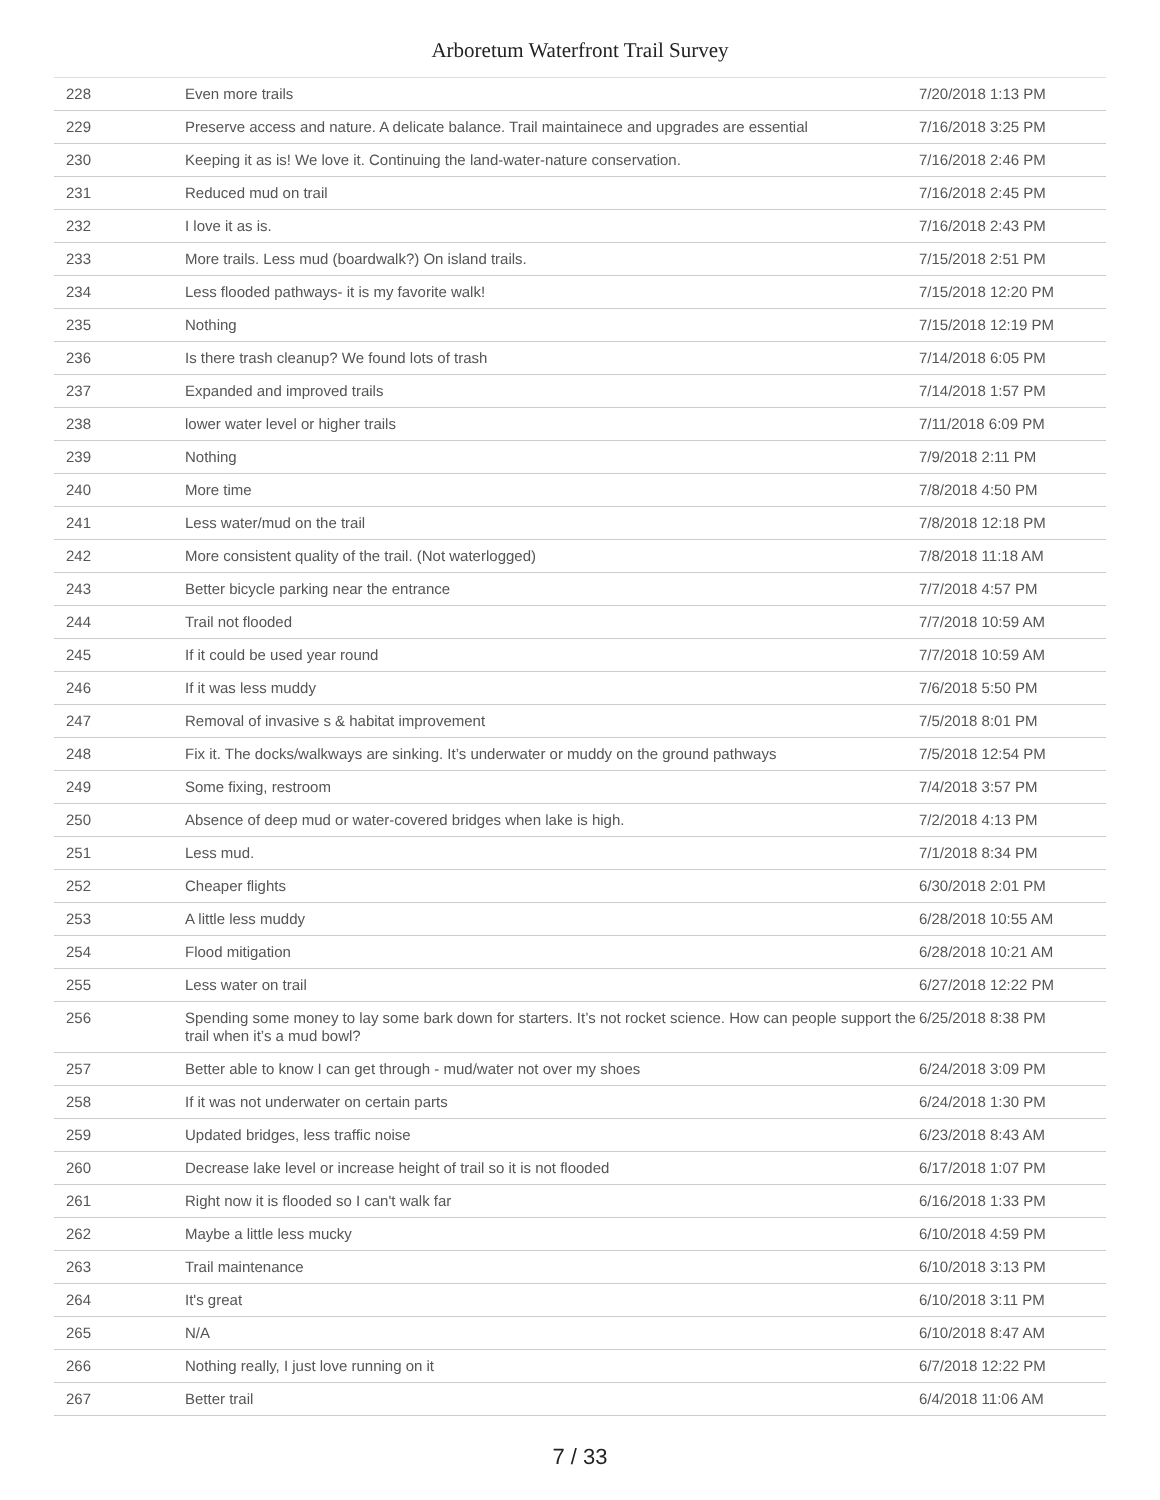Arboretum Waterfront Trail Survey
| 228 | Even more trails | 7/20/2018 1:13 PM |
| 229 | Preserve access and nature. A delicate balance. Trail maintainece and upgrades are essential | 7/16/2018 3:25 PM |
| 230 | Keeping it as is! We love it. Continuing the land-water-nature conservation. | 7/16/2018 2:46 PM |
| 231 | Reduced mud on trail | 7/16/2018 2:45 PM |
| 232 | I love it as is. | 7/16/2018 2:43 PM |
| 233 | More trails. Less mud (boardwalk?) On island trails. | 7/15/2018 2:51 PM |
| 234 | Less flooded pathways- it is my favorite walk! | 7/15/2018 12:20 PM |
| 235 | Nothing | 7/15/2018 12:19 PM |
| 236 | Is there trash cleanup? We found lots of trash | 7/14/2018 6:05 PM |
| 237 | Expanded and improved trails | 7/14/2018 1:57 PM |
| 238 | lower water level or higher trails | 7/11/2018 6:09 PM |
| 239 | Nothing | 7/9/2018 2:11 PM |
| 240 | More time | 7/8/2018 4:50 PM |
| 241 | Less water/mud on the trail | 7/8/2018 12:18 PM |
| 242 | More consistent quality of the trail. (Not waterlogged) | 7/8/2018 11:18 AM |
| 243 | Better bicycle parking near the entrance | 7/7/2018 4:57 PM |
| 244 | Trail not flooded | 7/7/2018 10:59 AM |
| 245 | If it could be used year round | 7/7/2018 10:59 AM |
| 246 | If it was less muddy | 7/6/2018 5:50 PM |
| 247 | Removal of invasive s & habitat improvement | 7/5/2018 8:01 PM |
| 248 | Fix it. The docks/walkways are sinking. It’s underwater or muddy on the ground pathways | 7/5/2018 12:54 PM |
| 249 | Some fixing, restroom | 7/4/2018 3:57 PM |
| 250 | Absence of deep mud or water-covered bridges when lake is high. | 7/2/2018 4:13 PM |
| 251 | Less mud. | 7/1/2018 8:34 PM |
| 252 | Cheaper flights | 6/30/2018 2:01 PM |
| 253 | A little less muddy | 6/28/2018 10:55 AM |
| 254 | Flood mitigation | 6/28/2018 10:21 AM |
| 255 | Less water on trail | 6/27/2018 12:22 PM |
| 256 | Spending some money to lay some bark down for starters. It’s not rocket science. How can people support the trail when it’s a mud bowl? | 6/25/2018 8:38 PM |
| 257 | Better able to know I can get through - mud/water not over my shoes | 6/24/2018 3:09 PM |
| 258 | If it was not underwater on certain parts | 6/24/2018 1:30 PM |
| 259 | Updated bridges, less traffic noise | 6/23/2018 8:43 AM |
| 260 | Decrease lake level or increase height of trail so it is not flooded | 6/17/2018 1:07 PM |
| 261 | Right now it is flooded so I can't walk far | 6/16/2018 1:33 PM |
| 262 | Maybe a little less mucky | 6/10/2018 4:59 PM |
| 263 | Trail maintenance | 6/10/2018 3:13 PM |
| 264 | It's great | 6/10/2018 3:11 PM |
| 265 | N/A | 6/10/2018 8:47 AM |
| 266 | Nothing really, I just love running on it | 6/7/2018 12:22 PM |
| 267 | Better trail | 6/4/2018 11:06 AM |
7 / 33